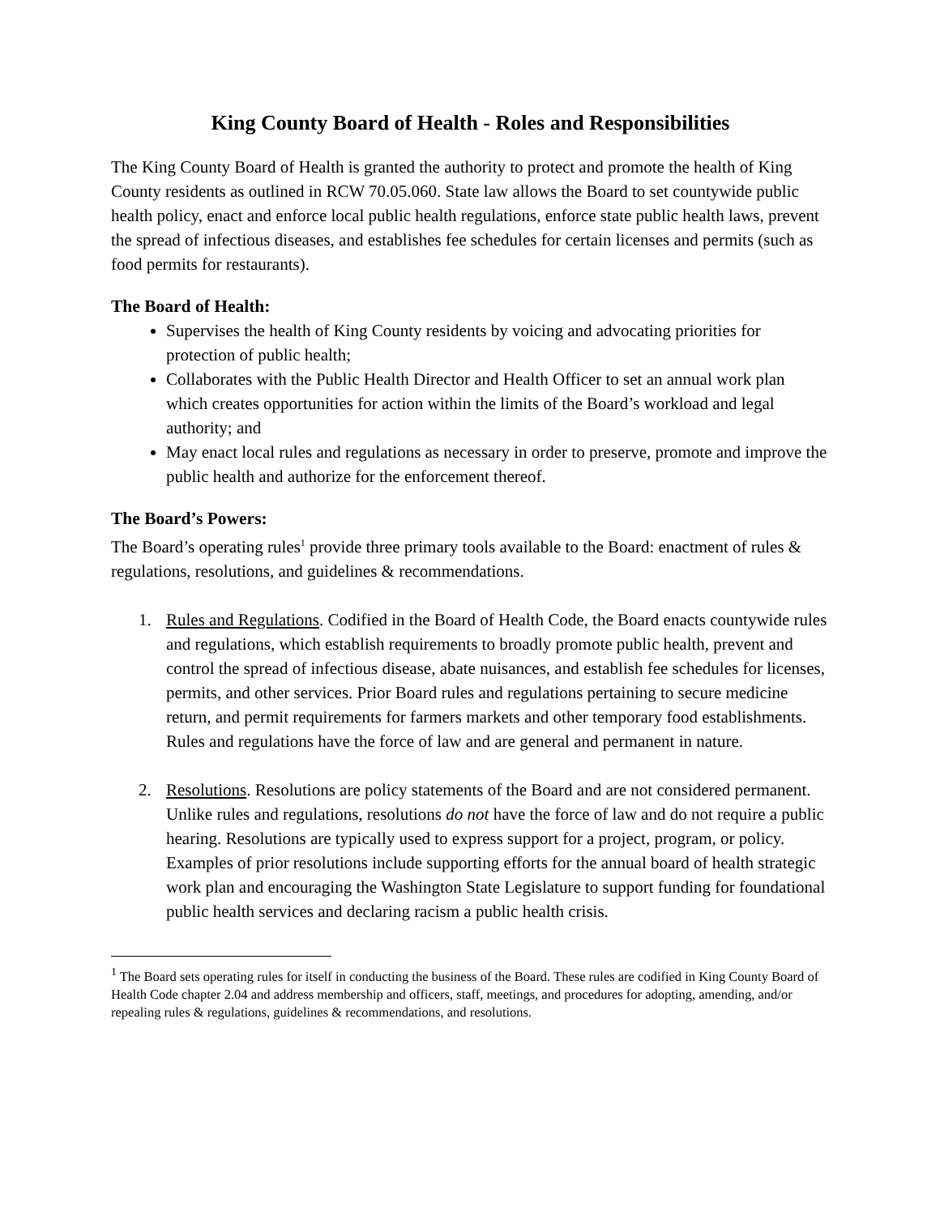King County Board of Health - Roles and Responsibilities
The King County Board of Health is granted the authority to protect and promote the health of King County residents as outlined in RCW 70.05.060. State law allows the Board to set countywide public health policy, enact and enforce local public health regulations, enforce state public health laws, prevent the spread of infectious diseases, and establishes fee schedules for certain licenses and permits (such as food permits for restaurants).
The Board of Health:
Supervises the health of King County residents by voicing and advocating priorities for protection of public health;
Collaborates with the Public Health Director and Health Officer to set an annual work plan which creates opportunities for action within the limits of the Board’s workload and legal authority; and
May enact local rules and regulations as necessary in order to preserve, promote and improve the public health and authorize for the enforcement thereof.
The Board’s Powers:
The Board’s operating rules<sup>1</sup> provide three primary tools available to the Board: enactment of rules & regulations, resolutions, and guidelines & recommendations.
1. Rules and Regulations. Codified in the Board of Health Code, the Board enacts countywide rules and regulations, which establish requirements to broadly promote public health, prevent and control the spread of infectious disease, abate nuisances, and establish fee schedules for licenses, permits, and other services. Prior Board rules and regulations pertaining to secure medicine return, and permit requirements for farmers markets and other temporary food establishments. Rules and regulations have the force of law and are general and permanent in nature.
2. Resolutions. Resolutions are policy statements of the Board and are not considered permanent. Unlike rules and regulations, resolutions do not have the force of law and do not require a public hearing. Resolutions are typically used to express support for a project, program, or policy. Examples of prior resolutions include supporting efforts for the annual board of health strategic work plan and encouraging the Washington State Legislature to support funding for foundational public health services and declaring racism a public health crisis.
<sup>1</sup> The Board sets operating rules for itself in conducting the business of the Board. These rules are codified in King County Board of Health Code chapter 2.04 and address membership and officers, staff, meetings, and procedures for adopting, amending, and/or repealing rules & regulations, guidelines & recommendations, and resolutions.